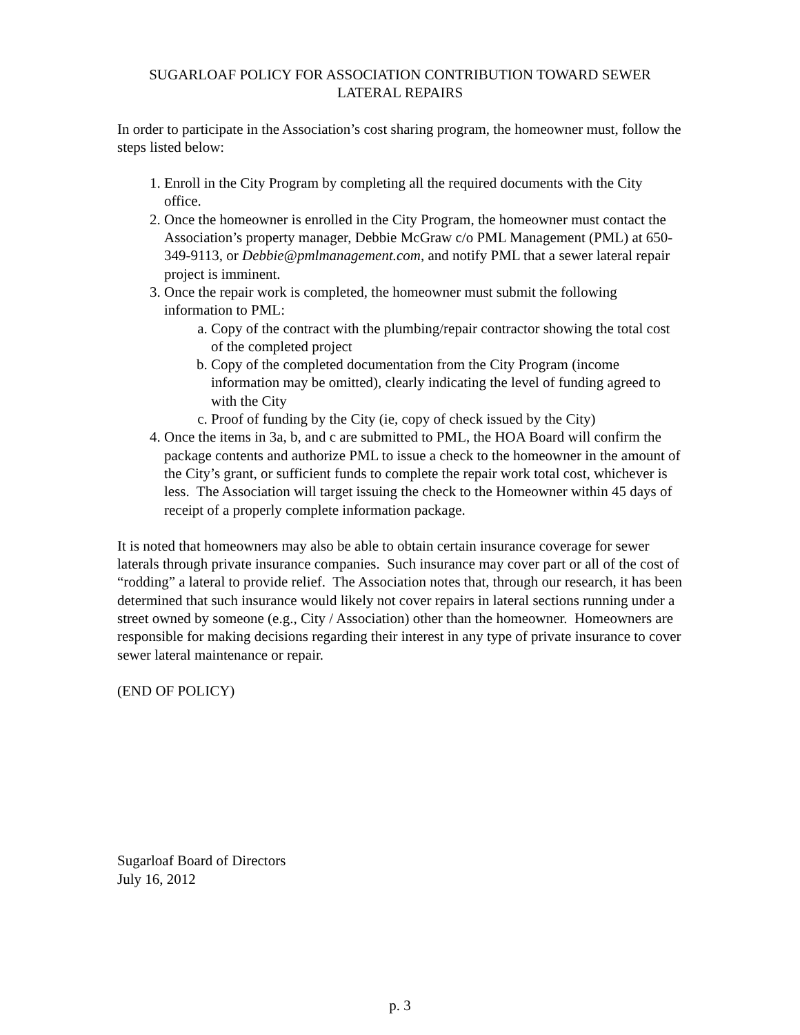SUGARLOAF POLICY FOR ASSOCIATION CONTRIBUTION TOWARD SEWER
LATERAL REPAIRS
In order to participate in the Association’s cost sharing program, the homeowner must, follow the steps listed below:
1. Enroll in the City Program by completing all the required documents with the City office.
2. Once the homeowner is enrolled in the City Program, the homeowner must contact the Association’s property manager, Debbie McGraw c/o PML Management (PML) at 650-349-9113, or Debbie@pmlmanagement.com, and notify PML that a sewer lateral repair project is imminent.
3. Once the repair work is completed, the homeowner must submit the following information to PML:
a. Copy of the contract with the plumbing/repair contractor showing the total cost of the completed project
b. Copy of the completed documentation from the City Program (income information may be omitted), clearly indicating the level of funding agreed to with the City
c. Proof of funding by the City (ie, copy of check issued by the City)
4. Once the items in 3a, b, and c are submitted to PML, the HOA Board will confirm the package contents and authorize PML to issue a check to the homeowner in the amount of the City’s grant, or sufficient funds to complete the repair work total cost, whichever is less. The Association will target issuing the check to the Homeowner within 45 days of receipt of a properly complete information package.
It is noted that homeowners may also be able to obtain certain insurance coverage for sewer laterals through private insurance companies. Such insurance may cover part or all of the cost of “rodding” a lateral to provide relief. The Association notes that, through our research, it has been determined that such insurance would likely not cover repairs in lateral sections running under a street owned by someone (e.g., City / Association) other than the homeowner. Homeowners are responsible for making decisions regarding their interest in any type of private insurance to cover sewer lateral maintenance or repair.
(END OF POLICY)
Sugarloaf Board of Directors
July 16, 2012
p. 3